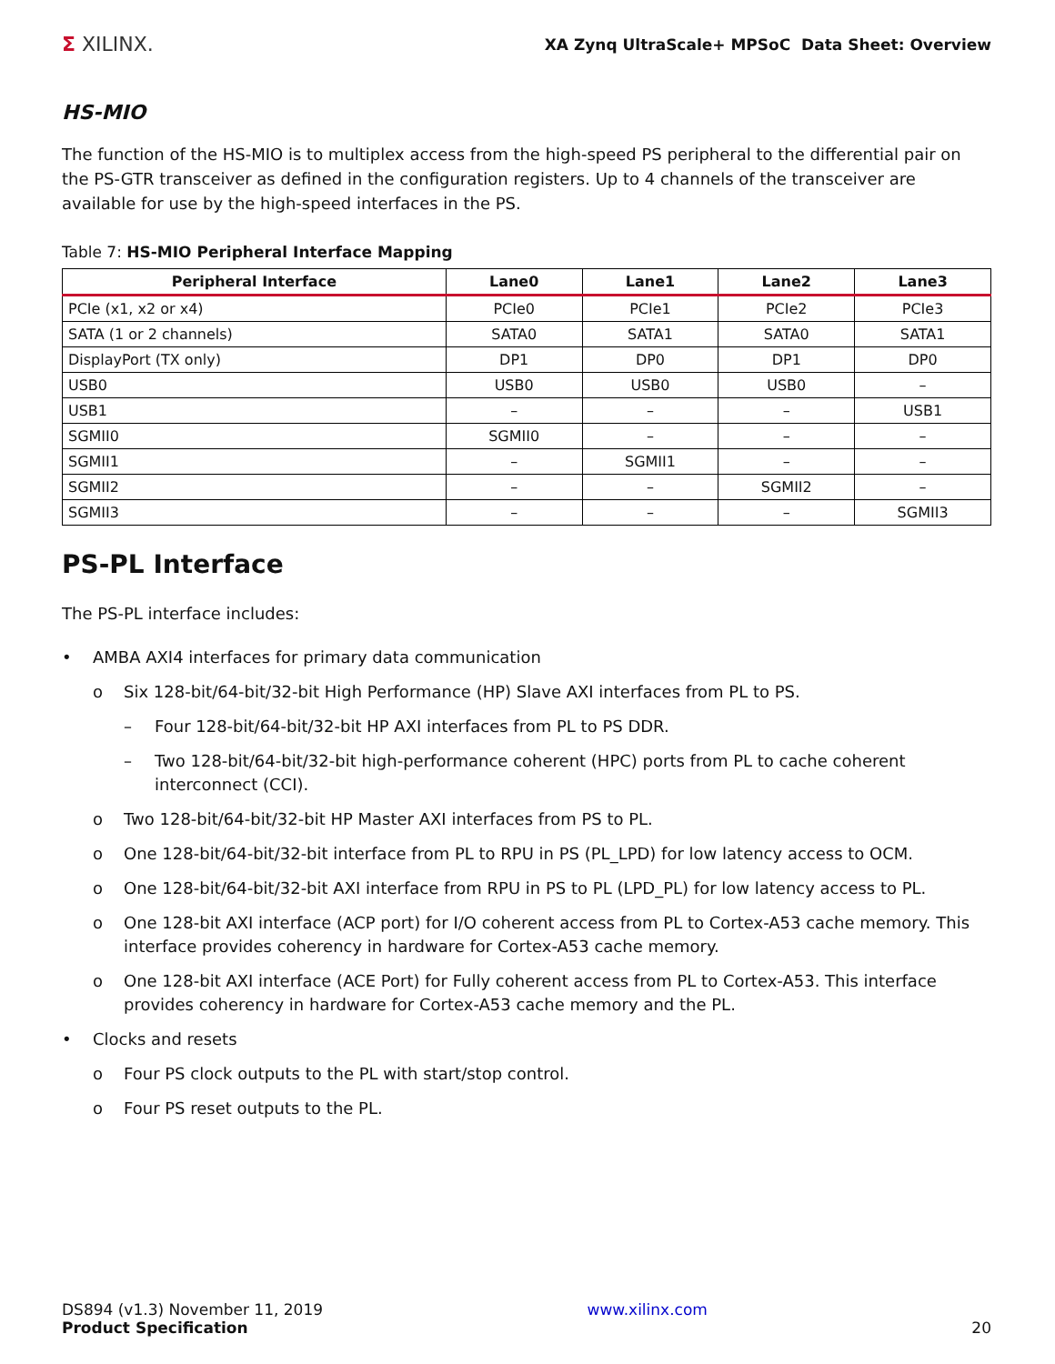Σ XILINX.
XA Zynq UltraScale+ MPSoC Data Sheet: Overview
HS-MIO
The function of the HS-MIO is to multiplex access from the high-speed PS peripheral to the differential pair on the PS-GTR transceiver as defined in the configuration registers. Up to 4 channels of the transceiver are available for use by the high-speed interfaces in the PS.
Table 7: HS-MIO Peripheral Interface Mapping
| Peripheral Interface | Lane0 | Lane1 | Lane2 | Lane3 |
| --- | --- | --- | --- | --- |
| PCIe (x1, x2 or x4) | PCIe0 | PCIe1 | PCIe2 | PCIe3 |
| SATA (1 or 2 channels) | SATA0 | SATA1 | SATA0 | SATA1 |
| DisplayPort (TX only) | DP1 | DP0 | DP1 | DP0 |
| USB0 | USB0 | USB0 | USB0 | – |
| USB1 | – | – | – | USB1 |
| SGMII0 | SGMII0 | – | – | – |
| SGMII1 | – | SGMII1 | – | – |
| SGMII2 | – | – | SGMII2 | – |
| SGMII3 | – | – | – | SGMII3 |
PS-PL Interface
The PS-PL interface includes:
• AMBA AXI4 interfaces for primary data communication
o Six 128-bit/64-bit/32-bit High Performance (HP) Slave AXI interfaces from PL to PS.
– Four 128-bit/64-bit/32-bit HP AXI interfaces from PL to PS DDR.
– Two 128-bit/64-bit/32-bit high-performance coherent (HPC) ports from PL to cache coherent interconnect (CCI).
o Two 128-bit/64-bit/32-bit HP Master AXI interfaces from PS to PL.
o One 128-bit/64-bit/32-bit interface from PL to RPU in PS (PL_LPD) for low latency access to OCM.
o One 128-bit/64-bit/32-bit AXI interface from RPU in PS to PL (LPD_PL) for low latency access to PL.
o One 128-bit AXI interface (ACP port) for I/O coherent access from PL to Cortex-A53 cache memory. This interface provides coherency in hardware for Cortex-A53 cache memory.
o One 128-bit AXI interface (ACE Port) for Fully coherent access from PL to Cortex-A53. This interface provides coherency in hardware for Cortex-A53 cache memory and the PL.
• Clocks and resets
o Four PS clock outputs to the PL with start/stop control.
o Four PS reset outputs to the PL.
DS894 (v1.3) November 11, 2019
Product Specification
www.xilinx.com
20